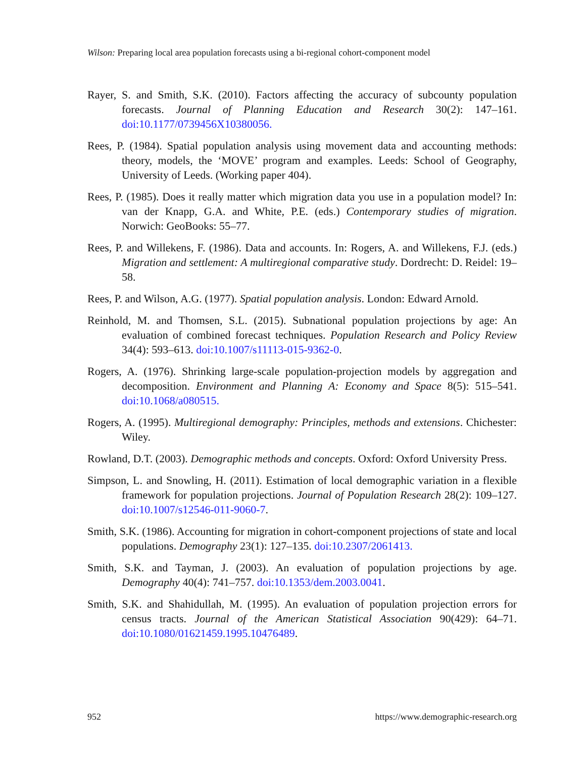Wilson: Preparing local area population forecasts using a bi-regional cohort-component model
Rayer, S. and Smith, S.K. (2010). Factors affecting the accuracy of subcounty population forecasts. Journal of Planning Education and Research 30(2): 147–161. doi:10.1177/0739456X10380056.
Rees, P. (1984). Spatial population analysis using movement data and accounting methods: theory, models, the ‘MOVE’ program and examples. Leeds: School of Geography, University of Leeds. (Working paper 404).
Rees, P. (1985). Does it really matter which migration data you use in a population model? In: van der Knapp, G.A. and White, P.E. (eds.) Contemporary studies of migration. Norwich: GeoBooks: 55–77.
Rees, P. and Willekens, F. (1986). Data and accounts. In: Rogers, A. and Willekens, F.J. (eds.) Migration and settlement: A multiregional comparative study. Dordrecht: D. Reidel: 19–58.
Rees, P. and Wilson, A.G. (1977). Spatial population analysis. London: Edward Arnold.
Reinhold, M. and Thomsen, S.L. (2015). Subnational population projections by age: An evaluation of combined forecast techniques. Population Research and Policy Review 34(4): 593–613. doi:10.1007/s11113-015-9362-0.
Rogers, A. (1976). Shrinking large-scale population-projection models by aggregation and decomposition. Environment and Planning A: Economy and Space 8(5): 515–541. doi:10.1068/a080515.
Rogers, A. (1995). Multiregional demography: Principles, methods and extensions. Chichester: Wiley.
Rowland, D.T. (2003). Demographic methods and concepts. Oxford: Oxford University Press.
Simpson, L. and Snowling, H. (2011). Estimation of local demographic variation in a flexible framework for population projections. Journal of Population Research 28(2): 109–127. doi:10.1007/s12546-011-9060-7.
Smith, S.K. (1986). Accounting for migration in cohort-component projections of state and local populations. Demography 23(1): 127–135. doi:10.2307/2061413.
Smith, S.K. and Tayman, J. (2003). An evaluation of population projections by age. Demography 40(4): 741–757. doi:10.1353/dem.2003.0041.
Smith, S.K. and Shahidullah, M. (1995). An evaluation of population projection errors for census tracts. Journal of the American Statistical Association 90(429): 64–71. doi:10.1080/01621459.1995.10476489.
952 https://www.demographic-research.org